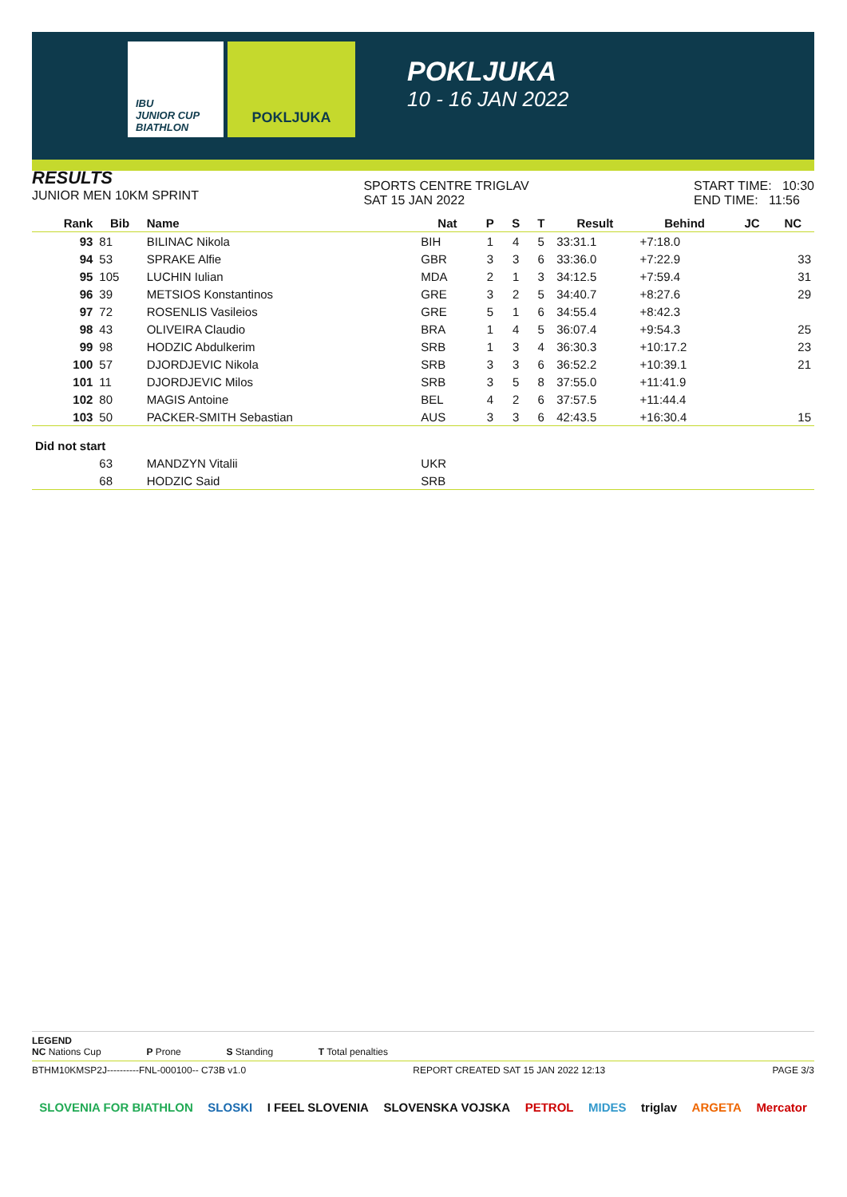IBU
JUNIOR CUP
BIATHLON
POKLJUKA
POKLJUKA
10 - 16 JAN 2022
RESULTS
JUNIOR MEN 10KM SPRINT
SPORTS CENTRE TRIGLAV
SAT 15 JAN 2022
START TIME: 10:30
END TIME: 11:56
| Rank | Bib | Name | Nat | P | S | T | Result | Behind | JC | NC |
| --- | --- | --- | --- | --- | --- | --- | --- | --- | --- | --- |
| 93 | 81 | BILINAC Nikola | BIH | 1 | 4 | 5 | 33:31.1 | +7:18.0 | | |
| 94 | 53 | SPRAKE Alfie | GBR | 3 | 3 | 6 | 33:36.0 | +7:22.9 | | 33 |
| 95 | 105 | LUCHIN Iulian | MDA | 2 | 1 | 3 | 34:12.5 | +7:59.4 | | 31 |
| 96 | 39 | METSIOS Konstantinos | GRE | 3 | 2 | 5 | 34:40.7 | +8:27.6 | | 29 |
| 97 | 72 | ROSENLIS Vasileios | GRE | 5 | 1 | 6 | 34:55.4 | +8:42.3 | | |
| 98 | 43 | OLIVEIRA Claudio | BRA | 1 | 4 | 5 | 36:07.4 | +9:54.3 | | 25 |
| 99 | 98 | HODZIC Abdulkerim | SRB | 1 | 3 | 4 | 36:30.3 | +10:17.2 | | 23 |
| 100 | 57 | DJORDJEVIC Nikola | SRB | 3 | 3 | 6 | 36:52.2 | +10:39.1 | | 21 |
| 101 | 11 | DJORDJEVIC Milos | SRB | 3 | 5 | 8 | 37:55.0 | +11:41.9 | | |
| 102 | 80 | MAGIS Antoine | BEL | 4 | 2 | 6 | 37:57.5 | +11:44.4 | | |
| 103 | 50 | PACKER-SMITH Sebastian | AUS | 3 | 3 | 6 | 42:43.5 | +16:30.4 | | 15 |
| Did not start | | | | | | | | | | |
| | 63 | MANDZYN Vitalii | UKR | | | | | | | |
| | 68 | HODZIC Said | SRB | | | | | | | |
LEGEND
NC Nations Cup P Prone S Standing T Total penalties
BTHM10KMSP2J----------FNL-000100-- C73B v1.0 REPORT CREATED SAT 15 JAN 2022 12:13 PAGE 3/3
SLOVENIA FOR BIATHLON SLOSKI I FEEL SLOVENIA SLOVENSKA VOJSKA PETROL MIDES triglav ARGETA Mercator